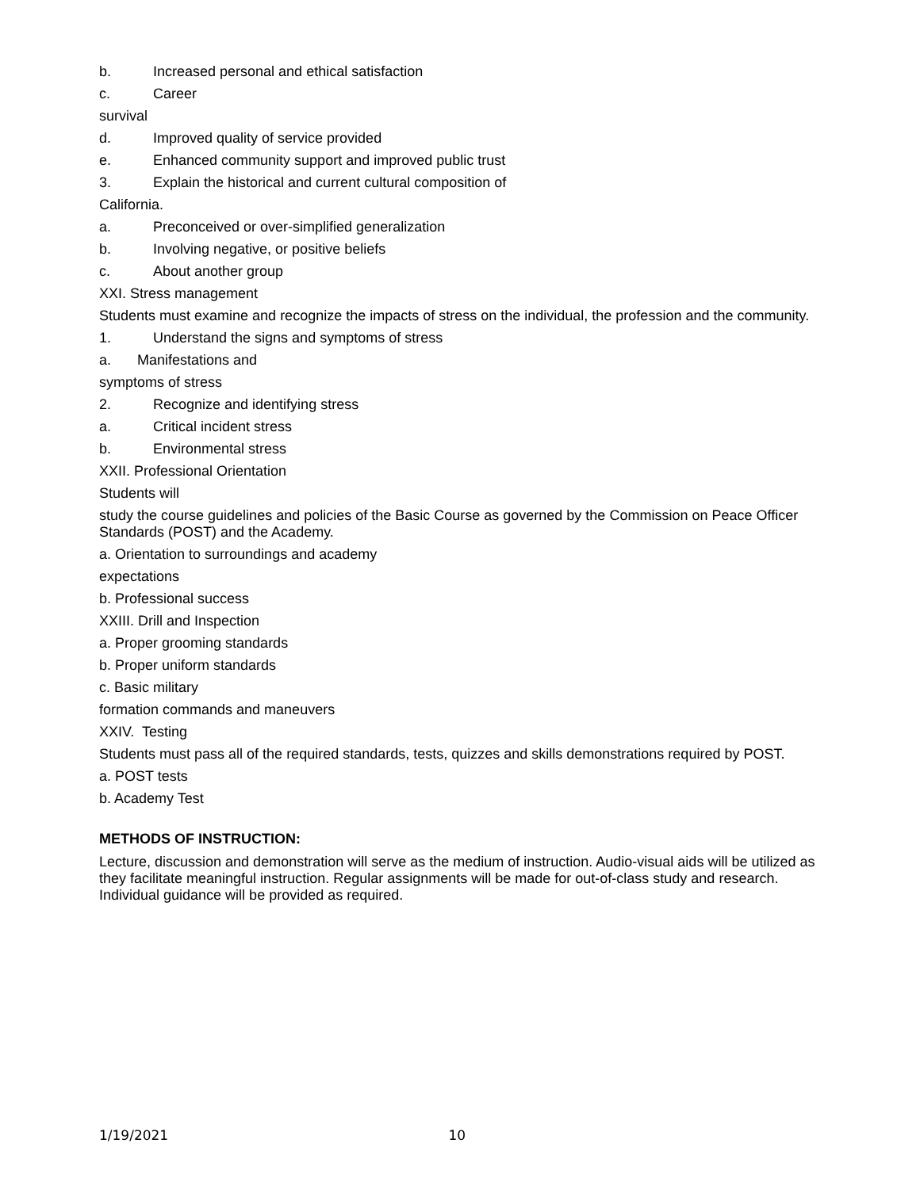b. Increased personal and ethical satisfaction
c. Career
survival
d. Improved quality of service provided
e. Enhanced community support and improved public trust
3. Explain the historical and current cultural composition of
California.
a. Preconceived or over-simplified generalization
b. Involving negative, or positive beliefs
c. About another group
XXI. Stress management
Students must examine and recognize the impacts of stress on the individual, the profession and the community.
1. Understand the signs and symptoms of stress
a. Manifestations and
symptoms of stress
2. Recognize and identifying stress
a. Critical incident stress
b. Environmental stress
XXII. Professional Orientation
Students will
study the course guidelines and policies of the Basic Course as governed by the Commission on Peace Officer Standards (POST) and the Academy.
a. Orientation to surroundings and academy
expectations
b. Professional success
XXIII. Drill and Inspection
a. Proper grooming standards
b. Proper uniform standards
c. Basic military
formation commands and maneuvers
XXIV. Testing
Students must pass all of the required standards, tests, quizzes and skills demonstrations required by POST.
a. POST tests
b. Academy Test
METHODS OF INSTRUCTION:
Lecture, discussion and demonstration will serve as the medium of instruction. Audio-visual aids will be utilized as they facilitate meaningful instruction. Regular assignments will be made for out-of-class study and research. Individual guidance will be provided as required.
1/19/2021 10